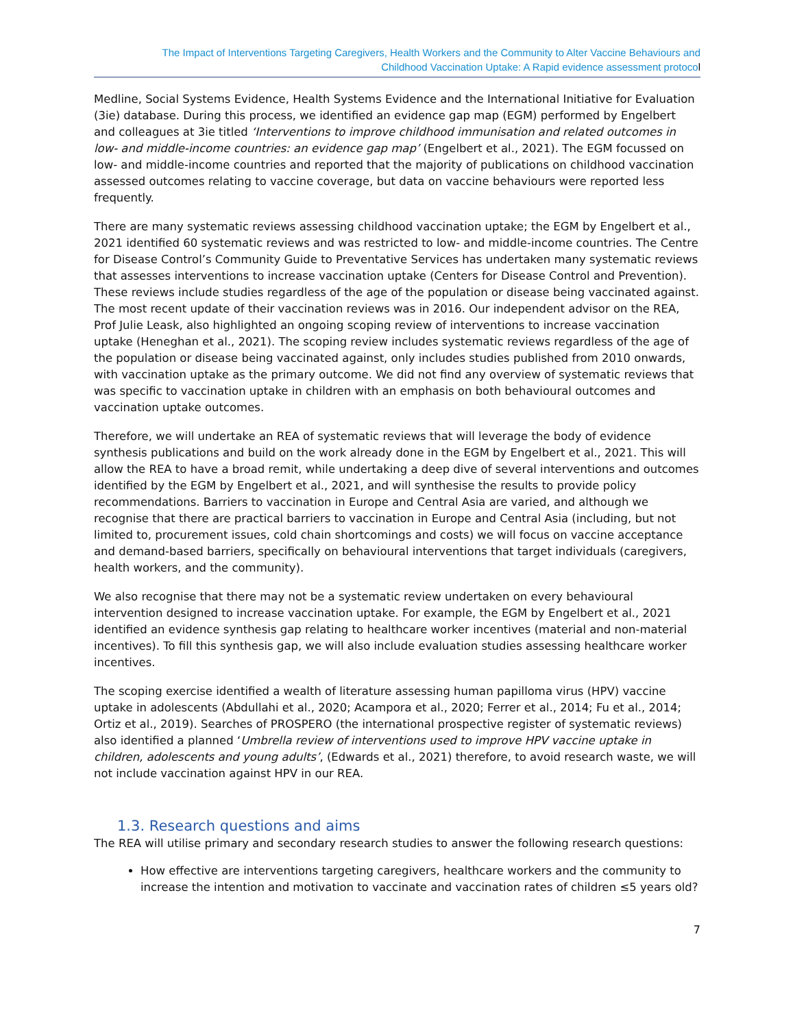The Impact of Interventions Targeting Caregivers, Health Workers and the Community to Alter Vaccine Behaviours and
Childhood Vaccination Uptake: A Rapid evidence assessment protocol
Medline, Social Systems Evidence, Health Systems Evidence and the International Initiative for Evaluation (3ie) database. During this process, we identified an evidence gap map (EGM) performed by Engelbert and colleagues at 3ie titled ‘Interventions to improve childhood immunisation and related outcomes in low- and middle-income countries: an evidence gap map’ (Engelbert et al., 2021). The EGM focussed on low- and middle-income countries and reported that the majority of publications on childhood vaccination assessed outcomes relating to vaccine coverage, but data on vaccine behaviours were reported less frequently.
There are many systematic reviews assessing childhood vaccination uptake; the EGM by Engelbert et al., 2021 identified 60 systematic reviews and was restricted to low- and middle-income countries. The Centre for Disease Control’s Community Guide to Preventative Services has undertaken many systematic reviews that assesses interventions to increase vaccination uptake (Centers for Disease Control and Prevention). These reviews include studies regardless of the age of the population or disease being vaccinated against. The most recent update of their vaccination reviews was in 2016. Our independent advisor on the REA, Prof Julie Leask, also highlighted an ongoing scoping review of interventions to increase vaccination uptake (Heneghan et al., 2021). The scoping review includes systematic reviews regardless of the age of the population or disease being vaccinated against, only includes studies published from 2010 onwards, with vaccination uptake as the primary outcome. We did not find any overview of systematic reviews that was specific to vaccination uptake in children with an emphasis on both behavioural outcomes and vaccination uptake outcomes.
Therefore, we will undertake an REA of systematic reviews that will leverage the body of evidence synthesis publications and build on the work already done in the EGM by Engelbert et al., 2021. This will allow the REA to have a broad remit, while undertaking a deep dive of several interventions and outcomes identified by the EGM by Engelbert et al., 2021, and will synthesise the results to provide policy recommendations. Barriers to vaccination in Europe and Central Asia are varied, and although we recognise that there are practical barriers to vaccination in Europe and Central Asia (including, but not limited to, procurement issues, cold chain shortcomings and costs) we will focus on vaccine acceptance and demand-based barriers, specifically on behavioural interventions that target individuals (caregivers, health workers, and the community).
We also recognise that there may not be a systematic review undertaken on every behavioural intervention designed to increase vaccination uptake. For example, the EGM by Engelbert et al., 2021 identified an evidence synthesis gap relating to healthcare worker incentives (material and non-material incentives). To fill this synthesis gap, we will also include evaluation studies assessing healthcare worker incentives.
The scoping exercise identified a wealth of literature assessing human papilloma virus (HPV) vaccine uptake in adolescents (Abdullahi et al., 2020; Acampora et al., 2020; Ferrer et al., 2014; Fu et al., 2014; Ortiz et al., 2019). Searches of PROSPERO (the international prospective register of systematic reviews) also identified a planned ‘Umbrella review of interventions used to improve HPV vaccine uptake in children, adolescents and young adults’, (Edwards et al., 2021) therefore, to avoid research waste, we will not include vaccination against HPV in our REA.
1.3. Research questions and aims
The REA will utilise primary and secondary research studies to answer the following research questions:
How effective are interventions targeting caregivers, healthcare workers and the community to increase the intention and motivation to vaccinate and vaccination rates of children ≤5 years old?
7